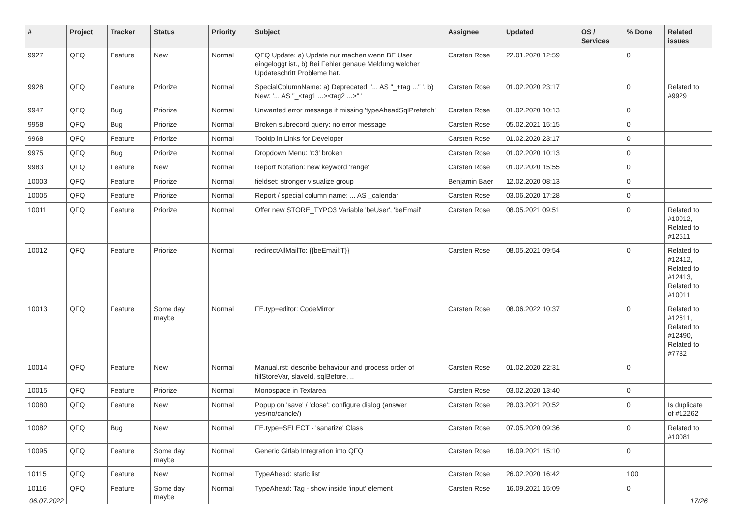| # | Project | Tracker | Status | Priority | Subject | Assignee | Updated | OS / Services | % Done | Related issues |
| --- | --- | --- | --- | --- | --- | --- | --- | --- | --- | --- |
| 9927 | QFQ | Feature | New | Normal | QFQ Update: a) Update nur machen wenn BE User eingeloggt ist., b) Bei Fehler genaue Meldung welcher Updateschritt Probleme hat. | Carsten Rose | 22.01.2020 12:59 | | 0 | |
| 9928 | QFQ | Feature | Priorize | Normal | SpecialColumnName: a) Deprecated: '... AS "_+tag ..." ', b) New: '... AS "_<tag1 ...><tag2 ...>" ' | Carsten Rose | 01.02.2020 23:17 | | 0 | Related to #9929 |
| 9947 | QFQ | Bug | Priorize | Normal | Unwanted error message if missing 'typeAheadSqlPrefetch' | Carsten Rose | 01.02.2020 10:13 | | 0 | |
| 9958 | QFQ | Bug | Priorize | Normal | Broken subrecord query: no error message | Carsten Rose | 05.02.2021 15:15 | | 0 | |
| 9968 | QFQ | Feature | Priorize | Normal | Tooltip in Links for Developer | Carsten Rose | 01.02.2020 23:17 | | 0 | |
| 9975 | QFQ | Bug | Priorize | Normal | Dropdown Menu: 'r:3' broken | Carsten Rose | 01.02.2020 10:13 | | 0 | |
| 9983 | QFQ | Feature | New | Normal | Report Notation: new keyword 'range' | Carsten Rose | 01.02.2020 15:55 | | 0 | |
| 10003 | QFQ | Feature | Priorize | Normal | fieldset: stronger visualize group | Benjamin Baer | 12.02.2020 08:13 | | 0 | |
| 10005 | QFQ | Feature | Priorize | Normal | Report / special column name: ... AS _calendar | Carsten Rose | 03.06.2020 17:28 | | 0 | |
| 10011 | QFQ | Feature | Priorize | Normal | Offer new STORE_TYPO3 Variable 'beUser', 'beEmail' | Carsten Rose | 08.05.2021 09:51 | | 0 | Related to #10012, Related to #12511 |
| 10012 | QFQ | Feature | Priorize | Normal | redirectAllMailTo: {{beEmail:T}} | Carsten Rose | 08.05.2021 09:54 | | 0 | Related to #12412, Related to #12413, Related to #10011 |
| 10013 | QFQ | Feature | Some day maybe | Normal | FE.typ=editor: CodeMirror | Carsten Rose | 08.06.2022 10:37 | | 0 | Related to #12611, Related to #12490, Related to #7732 |
| 10014 | QFQ | Feature | New | Normal | Manual.rst: describe behaviour and process order of fillStoreVar, slaveId, sqlBefore, .. | Carsten Rose | 01.02.2020 22:31 | | 0 | |
| 10015 | QFQ | Feature | Priorize | Normal | Monospace in Textarea | Carsten Rose | 03.02.2020 13:40 | | 0 | |
| 10080 | QFQ | Feature | New | Normal | Popup on 'save' / 'close': configure dialog (answer yes/no/cancle/) | Carsten Rose | 28.03.2021 20:52 | | 0 | Is duplicate of #12262 |
| 10082 | QFQ | Bug | New | Normal | FE.type=SELECT - 'sanatize' Class | Carsten Rose | 07.05.2020 09:36 | | 0 | Related to #10081 |
| 10095 | QFQ | Feature | Some day maybe | Normal | Generic Gitlab Integration into QFQ | Carsten Rose | 16.09.2021 15:10 | | 0 | |
| 10115 | QFQ | Feature | New | Normal | TypeAhead: static list | Carsten Rose | 26.02.2020 16:42 | | 100 | |
| 10116 | QFQ | Feature | Some day maybe | Normal | TypeAhead: Tag - show inside 'input' element | Carsten Rose | 16.09.2021 15:09 | | 0 | |
06.07.2022 17/26